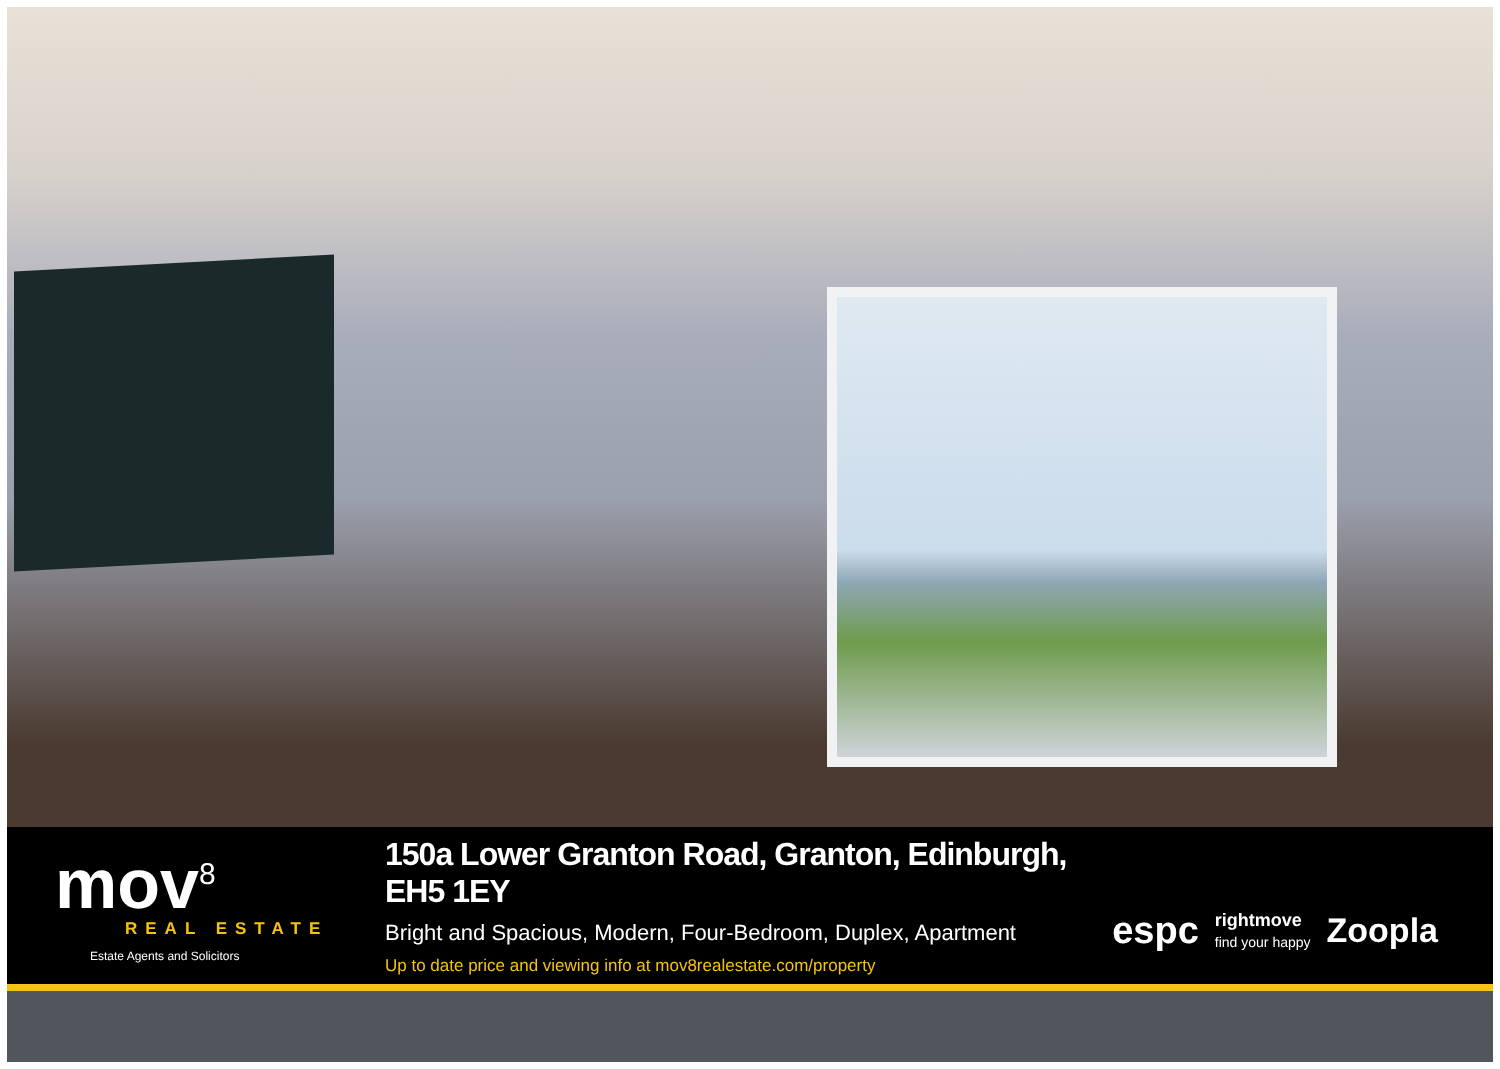mov<sup>8</sup>
REAL ESTATE
Estate Agents and Solicitors
150a Lower Granton Road, Granton, Edinburgh, EH5 1EY
Bright and Spacious, Modern, Four-Bedroom, Duplex, Apartment
Up to date price and viewing info at mov8realestate.com/property
espc rightmove
find your happy Zoopla